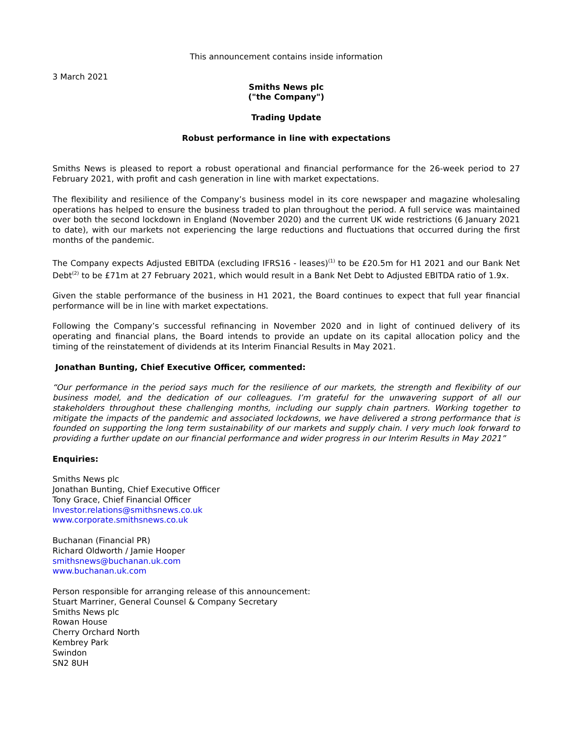This announcement contains inside information
3 March 2021
Smiths News plc
("the Company")
Trading Update
Robust performance in line with expectations
Smiths News is pleased to report a robust operational and financial performance for the 26-week period to 27 February 2021, with profit and cash generation in line with market expectations.
The flexibility and resilience of the Company’s business model in its core newspaper and magazine wholesaling operations has helped to ensure the business traded to plan throughout the period. A full service was maintained over both the second lockdown in England (November 2020) and the current UK wide restrictions (6 January 2021 to date), with our markets not experiencing the large reductions and fluctuations that occurred during the first months of the pandemic.
The Company expects Adjusted EBITDA (excluding IFRS16 - leases)<sup>(1)</sup> to be £20.5m for H1 2021 and our Bank Net Debt<sup>(2)</sup> to be £71m at 27 February 2021, which would result in a Bank Net Debt to Adjusted EBITDA ratio of 1.9x.
Given the stable performance of the business in H1 2021, the Board continues to expect that full year financial performance will be in line with market expectations.
Following the Company’s successful refinancing in November 2020 and in light of continued delivery of its operating and financial plans, the Board intends to provide an update on its capital allocation policy and the timing of the reinstatement of dividends at its Interim Financial Results in May 2021.
Jonathan Bunting, Chief Executive Officer, commented:
“Our performance in the period says much for the resilience of our markets, the strength and flexibility of our business model, and the dedication of our colleagues. I’m grateful for the unwavering support of all our stakeholders throughout these challenging months, including our supply chain partners. Working together to mitigate the impacts of the pandemic and associated lockdowns, we have delivered a strong performance that is founded on supporting the long term sustainability of our markets and supply chain. I very much look forward to providing a further update on our financial performance and wider progress in our Interim Results in May 2021”
Enquiries:
Smiths News plc
Jonathan Bunting, Chief Executive Officer
Tony Grace, Chief Financial Officer
Investor.relations@smithsnews.co.uk
www.corporate.smithsnews.co.uk
Buchanan (Financial PR)
Richard Oldworth / Jamie Hooper
smithsnews@buchanan.uk.com
www.buchanan.uk.com
Person responsible for arranging release of this announcement:
Stuart Marriner, General Counsel & Company Secretary
Smiths News plc
Rowan House
Cherry Orchard North
Kembrey Park
Swindon
SN2 8UH